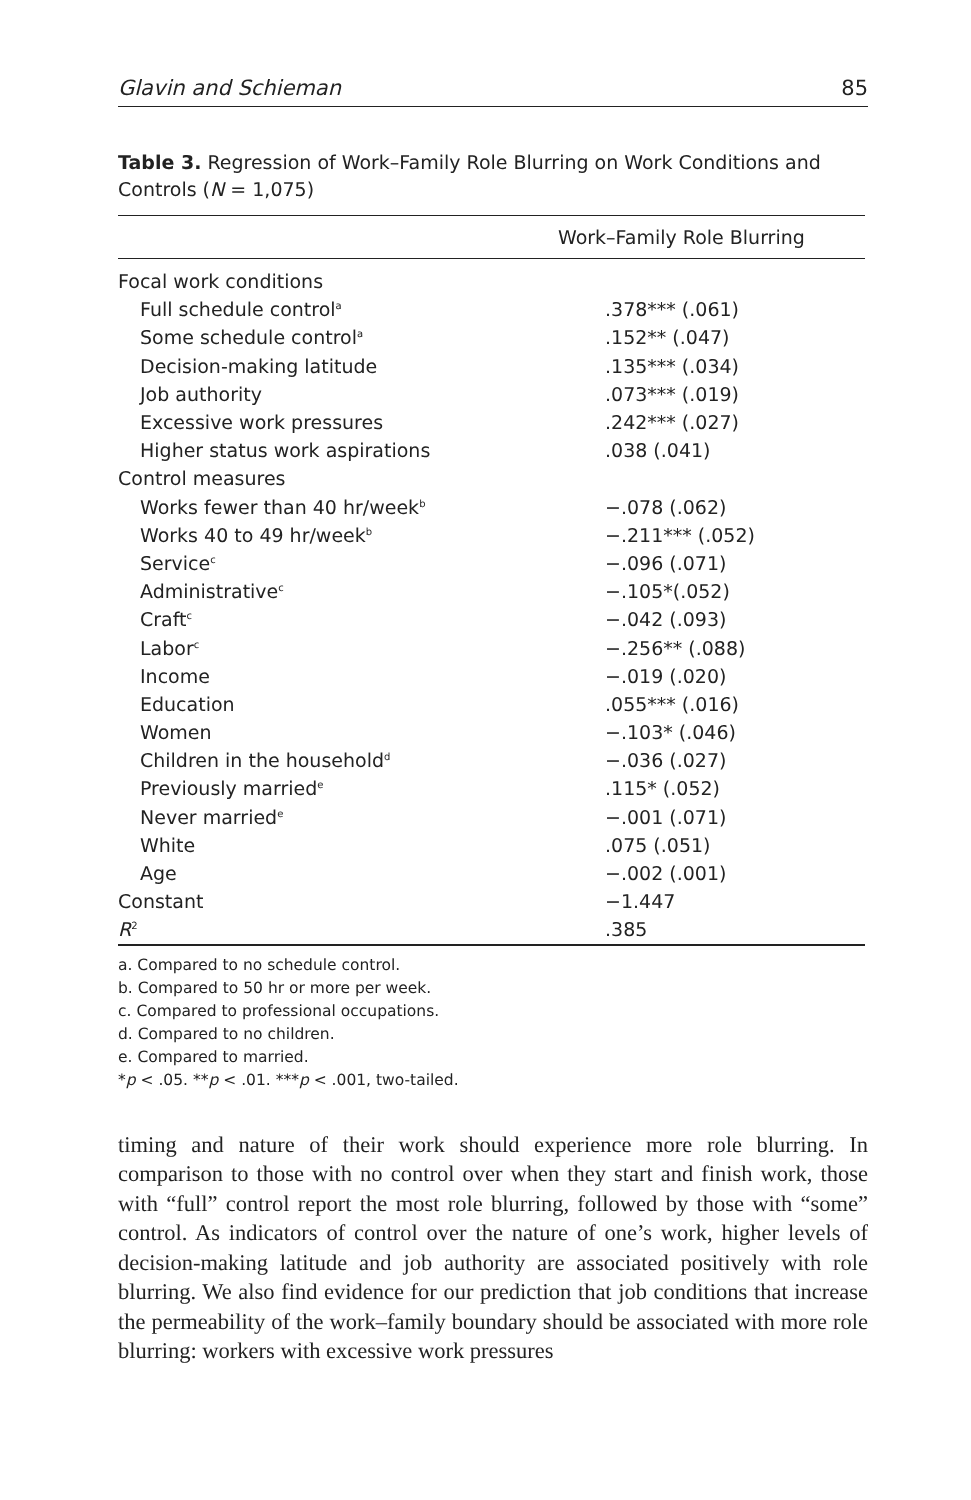Glavin and Schieman 85
Table 3. Regression of Work–Family Role Blurring on Work Conditions and Controls (N = 1,075)
| Work–Family Role Blurring | |
| --- | --- |
| Focal work conditions | |
| Full schedule control<sup>a</sup> | .378*** (.061) |
| Some schedule control<sup>a</sup> | .152** (.047) |
| Decision-making latitude | .135*** (.034) |
| Job authority | .073*** (.019) |
| Excessive work pressures | .242*** (.027) |
| Higher status work aspirations | .038 (.041) |
| Control measures | |
| Works fewer than 40 hr/week<sup>b</sup> | −.078 (.062) |
| Works 40 to 49 hr/week<sup>b</sup> | −.211*** (.052) |
| Service<sup>c</sup> | −.096 (.071) |
| Administrative<sup>c</sup> | −.105*(.052) |
| Craft<sup>c</sup> | −.042 (.093) |
| Labor<sup>c</sup> | −.256** (.088) |
| Income | −.019 (.020) |
| Education | .055*** (.016) |
| Women | −.103* (.046) |
| Children in the household<sup>d</sup> | −.036 (.027) |
| Previously married<sup>e</sup> | .115* (.052) |
| Never married<sup>e</sup> | −.001 (.071) |
| White | .075 (.051) |
| Age | −.002 (.001) |
| Constant | −1.447 |
| R<sup>2</sup> | .385 |
a. Compared to no schedule control.
b. Compared to 50 hr or more per week.
c. Compared to professional occupations.
d. Compared to no children.
e. Compared to married.
*p < .05. **p < .01. ***p < .001, two-tailed.
timing and nature of their work should experience more role blurring. In comparison to those with no control over when they start and finish work, those with “full” control report the most role blurring, followed by those with “some” control. As indicators of control over the nature of one’s work, higher levels of decision-making latitude and job authority are associated positively with role blurring. We also find evidence for our prediction that job conditions that increase the permeability of the work–family boundary should be associated with more role blurring: workers with excessive work pressures